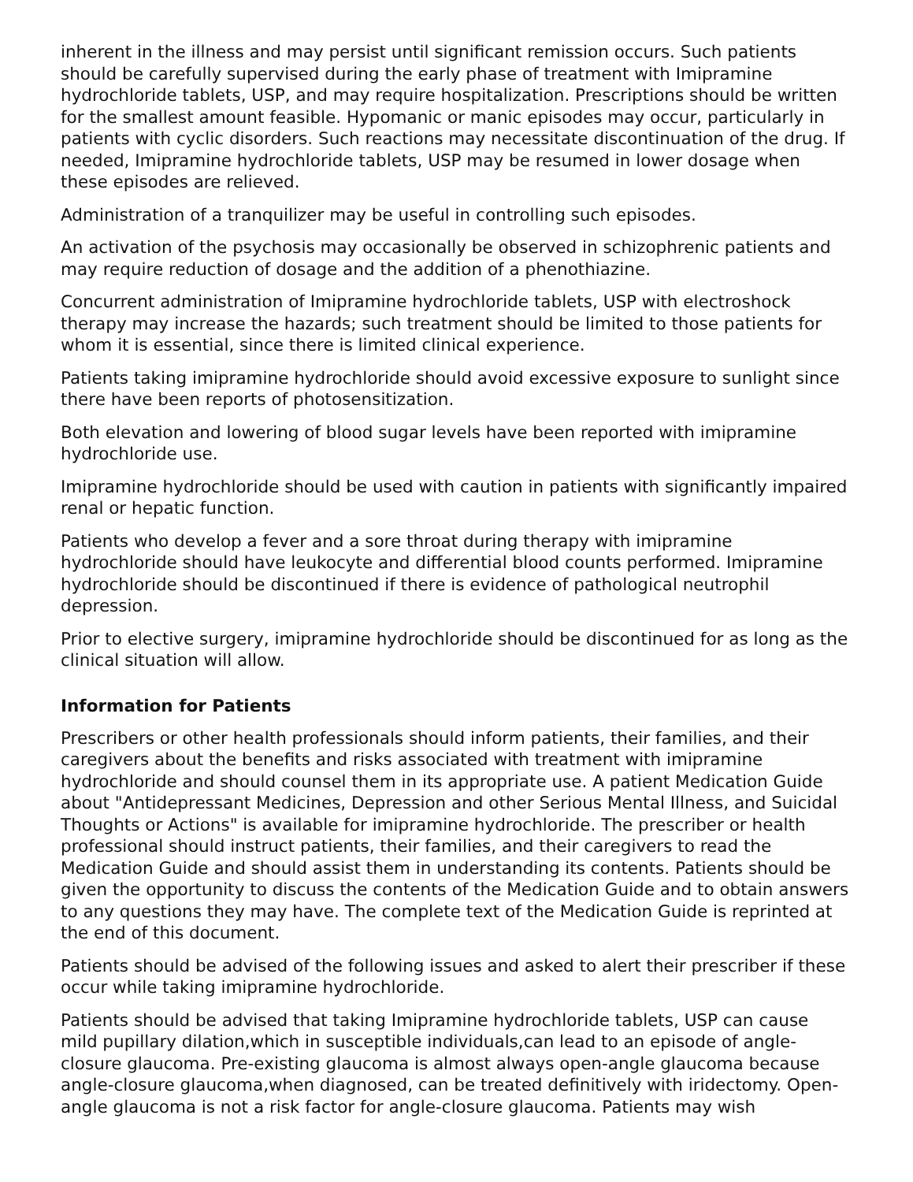inherent in the illness and may persist until significant remission occurs. Such patients should be carefully supervised during the early phase of treatment with Imipramine hydrochloride tablets, USP, and may require hospitalization. Prescriptions should be written for the smallest amount feasible. Hypomanic or manic episodes may occur, particularly in patients with cyclic disorders. Such reactions may necessitate discontinuation of the drug. If needed, Imipramine hydrochloride tablets, USP may be resumed in lower dosage when these episodes are relieved.
Administration of a tranquilizer may be useful in controlling such episodes.
An activation of the psychosis may occasionally be observed in schizophrenic patients and may require reduction of dosage and the addition of a phenothiazine.
Concurrent administration of Imipramine hydrochloride tablets, USP with electroshock therapy may increase the hazards; such treatment should be limited to those patients for whom it is essential, since there is limited clinical experience.
Patients taking imipramine hydrochloride should avoid excessive exposure to sunlight since there have been reports of photosensitization.
Both elevation and lowering of blood sugar levels have been reported with imipramine hydrochloride use.
Imipramine hydrochloride should be used with caution in patients with significantly impaired renal or hepatic function.
Patients who develop a fever and a sore throat during therapy with imipramine hydrochloride should have leukocyte and differential blood counts performed. Imipramine hydrochloride should be discontinued if there is evidence of pathological neutrophil depression.
Prior to elective surgery, imipramine hydrochloride should be discontinued for as long as the clinical situation will allow.
Information for Patients
Prescribers or other health professionals should inform patients, their families, and their caregivers about the benefits and risks associated with treatment with imipramine hydrochloride and should counsel them in its appropriate use. A patient Medication Guide about "Antidepressant Medicines, Depression and other Serious Mental Illness, and Suicidal Thoughts or Actions" is available for imipramine hydrochloride. The prescriber or health professional should instruct patients, their families, and their caregivers to read the Medication Guide and should assist them in understanding its contents. Patients should be given the opportunity to discuss the contents of the Medication Guide and to obtain answers to any questions they may have. The complete text of the Medication Guide is reprinted at the end of this document.
Patients should be advised of the following issues and asked to alert their prescriber if these occur while taking imipramine hydrochloride.
Patients should be advised that taking Imipramine hydrochloride tablets, USP can cause mild pupillary dilation,which in susceptible individuals,can lead to an episode of angle-closure glaucoma. Pre-existing glaucoma is almost always open-angle glaucoma because angle-closure glaucoma,when diagnosed, can be treated definitively with iridectomy. Open-angle glaucoma is not a risk factor for angle-closure glaucoma. Patients may wish